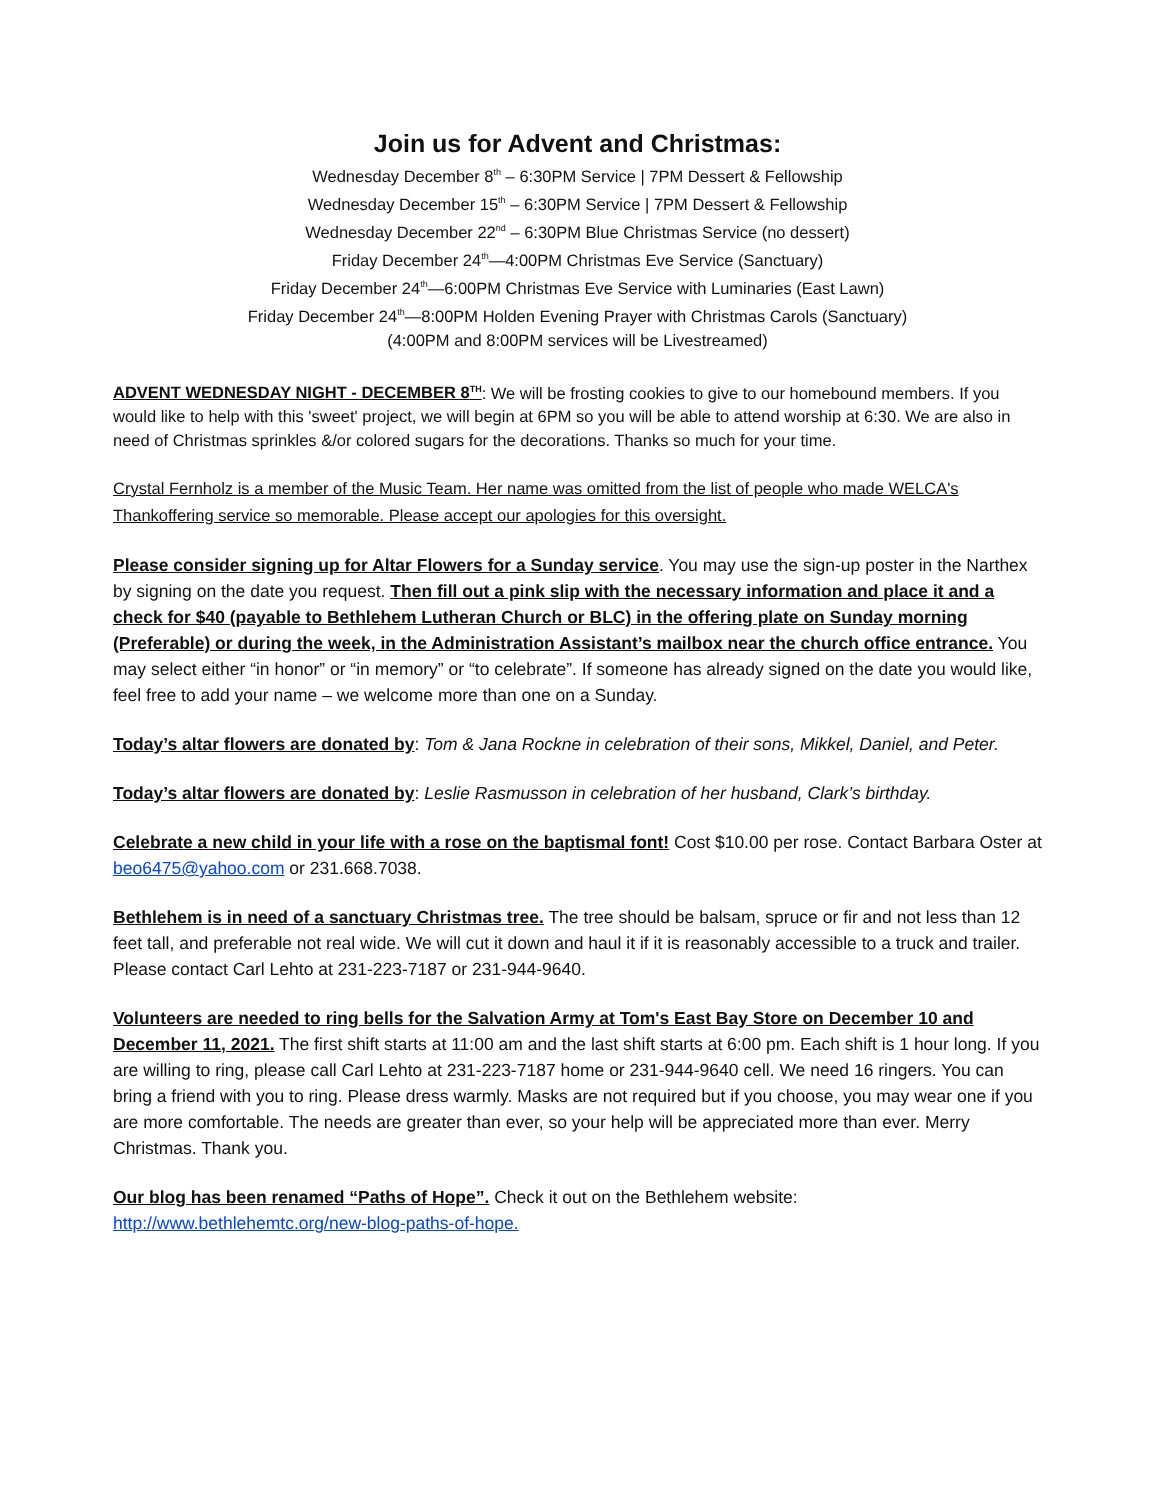Join us for Advent and Christmas:
Wednesday December 8<sup>th</sup> – 6:30PM Service | 7PM Dessert & Fellowship
Wednesday December 15<sup>th</sup> – 6:30PM Service | 7PM Dessert & Fellowship
Wednesday December 22<sup>nd</sup> – 6:30PM Blue Christmas Service (no dessert)
Friday December 24<sup>th</sup>—4:00PM Christmas Eve Service (Sanctuary)
Friday December 24<sup>th</sup>—6:00PM Christmas Eve Service with Luminaries (East Lawn)
Friday December 24<sup>th</sup>—8:00PM Holden Evening Prayer with Christmas Carols (Sanctuary)
(4:00PM and 8:00PM services will be Livestreamed)
ADVENT WEDNESDAY NIGHT - DECEMBER 8<sup>TH</sup>: We will be frosting cookies to give to our homebound members. If you would like to help with this 'sweet' project, we will begin at 6PM so you will be able to attend worship at 6:30. We are also in need of Christmas sprinkles &/or colored sugars for the decorations. Thanks so much for your time.
Crystal Fernholz is a member of the Music Team. Her name was omitted from the list of people who made WELCA's Thankoffering service so memorable. Please accept our apologies for this oversight.
Please consider signing up for Altar Flowers for a Sunday service. You may use the sign-up poster in the Narthex by signing on the date you request. Then fill out a pink slip with the necessary information and place it and a check for $40 (payable to Bethlehem Lutheran Church or BLC) in the offering plate on Sunday morning (Preferable) or during the week, in the Administration Assistant’s mailbox near the church office entrance. You may select either “in honor” or “in memory” or “to celebrate”. If someone has already signed on the date you would like, feel free to add your name – we welcome more than one on a Sunday.
Today’s altar flowers are donated by: Tom & Jana Rockne in celebration of their sons, Mikkel, Daniel, and Peter.
Today’s altar flowers are donated by: Leslie Rasmusson in celebration of her husband, Clark’s birthday.
Celebrate a new child in your life with a rose on the baptismal font! Cost $10.00 per rose. Contact Barbara Oster at beo6475@yahoo.com or 231.668.7038.
Bethlehem is in need of a sanctuary Christmas tree. The tree should be balsam, spruce or fir and not less than 12 feet tall, and preferable not real wide. We will cut it down and haul it if it is reasonably accessible to a truck and trailer. Please contact Carl Lehto at 231-223-7187 or 231-944-9640.
Volunteers are needed to ring bells for the Salvation Army at Tom's East Bay Store on December 10 and December 11, 2021. The first shift starts at 11:00 am and the last shift starts at 6:00 pm. Each shift is 1 hour long. If you are willing to ring, please call Carl Lehto at 231-223-7187 home or 231-944-9640 cell. We need 16 ringers. You can bring a friend with you to ring. Please dress warmly. Masks are not required but if you choose, you may wear one if you are more comfortable. The needs are greater than ever, so your help will be appreciated more than ever. Merry Christmas. Thank you.
Our blog has been renamed “Paths of Hope”. Check it out on the Bethlehem website: http://www.bethlehemtc.org/new-blog-paths-of-hope.